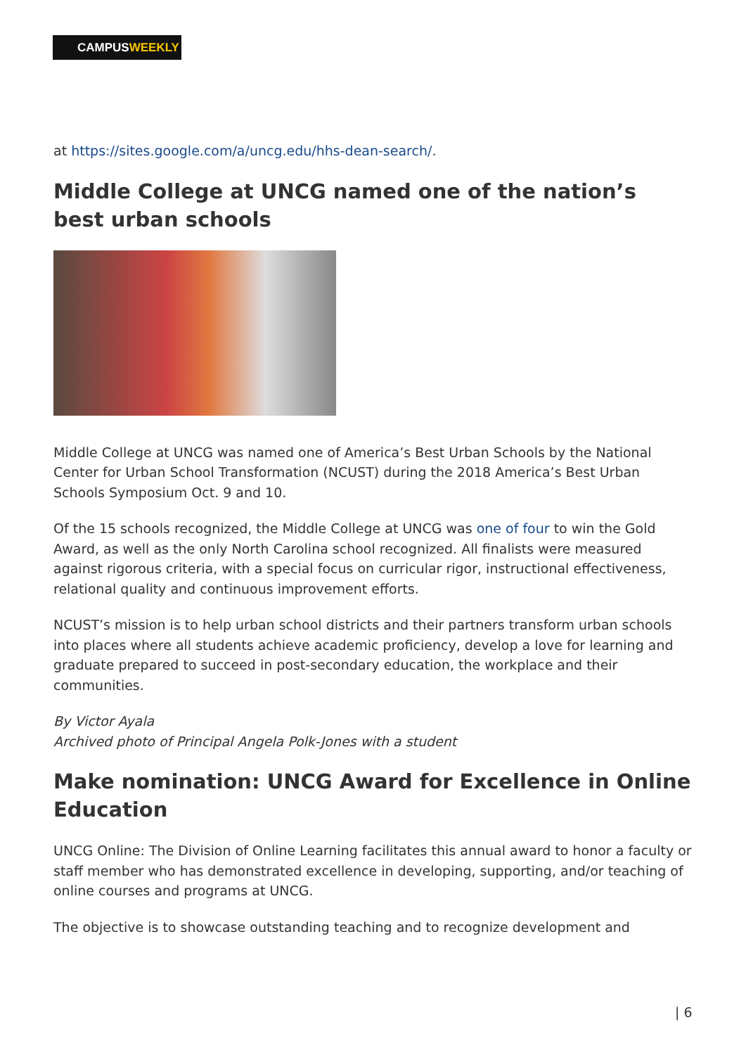CAMPUSWEEKLY
at https://sites.google.com/a/uncg.edu/hhs-dean-search/.
Middle College at UNCG named one of the nation’s best urban schools
Middle College at UNCG was named one of America’s Best Urban Schools by the National Center for Urban School Transformation (NCUST) during the 2018 America’s Best Urban Schools Symposium Oct. 9 and 10.
Of the 15 schools recognized, the Middle College at UNCG was one of four to win the Gold Award, as well as the only North Carolina school recognized. All finalists were measured against rigorous criteria, with a special focus on curricular rigor, instructional effectiveness, relational quality and continuous improvement efforts.
NCUST’s mission is to help urban school districts and their partners transform urban schools into places where all students achieve academic proficiency, develop a love for learning and graduate prepared to succeed in post-secondary education, the workplace and their communities.
By Victor Ayala
Archived photo of Principal Angela Polk-Jones with a student
Make nomination: UNCG Award for Excellence in Online Education
UNCG Online: The Division of Online Learning facilitates this annual award to honor a faculty or staff member who has demonstrated excellence in developing, supporting, and/or teaching of online courses and programs at UNCG.
The objective is to showcase outstanding teaching and to recognize development and
| 6